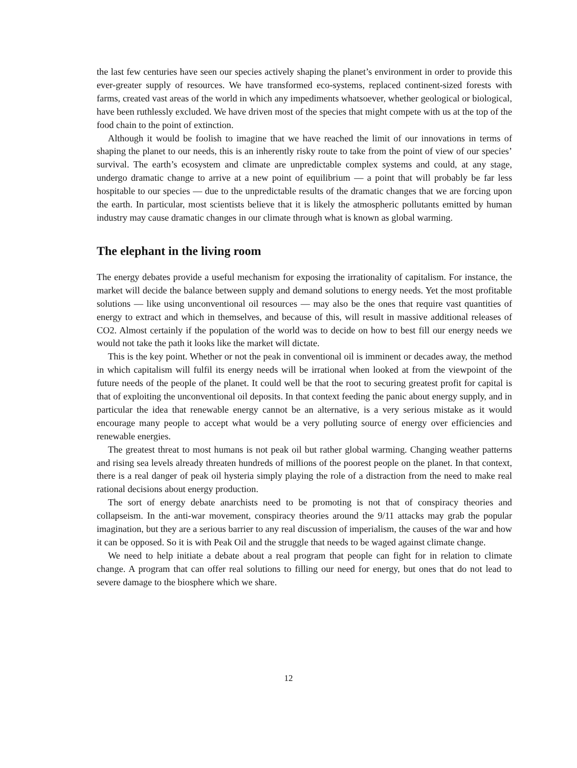the last few centuries have seen our species actively shaping the planet’s environment in order to provide this ever-greater supply of resources. We have transformed eco-systems, replaced continent-sized forests with farms, created vast areas of the world in which any impediments whatsoever, whether geological or biological, have been ruthlessly excluded. We have driven most of the species that might compete with us at the top of the food chain to the point of extinction.
Although it would be foolish to imagine that we have reached the limit of our innovations in terms of shaping the planet to our needs, this is an inherently risky route to take from the point of view of our species’ survival. The earth’s ecosystem and climate are unpredictable complex systems and could, at any stage, undergo dramatic change to arrive at a new point of equilibrium — a point that will probably be far less hospitable to our species — due to the unpredictable results of the dramatic changes that we are forcing upon the earth. In particular, most scientists believe that it is likely the atmospheric pollutants emitted by human industry may cause dramatic changes in our climate through what is known as global warming.
The elephant in the living room
The energy debates provide a useful mechanism for exposing the irrationality of capitalism. For instance, the market will decide the balance between supply and demand solutions to energy needs. Yet the most profitable solutions — like using unconventional oil resources — may also be the ones that require vast quantities of energy to extract and which in themselves, and because of this, will result in massive additional releases of CO2. Almost certainly if the population of the world was to decide on how to best fill our energy needs we would not take the path it looks like the market will dictate.
This is the key point. Whether or not the peak in conventional oil is imminent or decades away, the method in which capitalism will fulfil its energy needs will be irrational when looked at from the viewpoint of the future needs of the people of the planet. It could well be that the root to securing greatest profit for capital is that of exploiting the unconventional oil deposits. In that context feeding the panic about energy supply, and in particular the idea that renewable energy cannot be an alternative, is a very serious mistake as it would encourage many people to accept what would be a very polluting source of energy over efficiencies and renewable energies.
The greatest threat to most humans is not peak oil but rather global warming. Changing weather patterns and rising sea levels already threaten hundreds of millions of the poorest people on the planet. In that context, there is a real danger of peak oil hysteria simply playing the role of a distraction from the need to make real rational decisions about energy production.
The sort of energy debate anarchists need to be promoting is not that of conspiracy theories and collapseism. In the anti-war movement, conspiracy theories around the 9/11 attacks may grab the popular imagination, but they are a serious barrier to any real discussion of imperialism, the causes of the war and how it can be opposed. So it is with Peak Oil and the struggle that needs to be waged against climate change.
We need to help initiate a debate about a real program that people can fight for in relation to climate change. A program that can offer real solutions to filling our need for energy, but ones that do not lead to severe damage to the biosphere which we share.
12